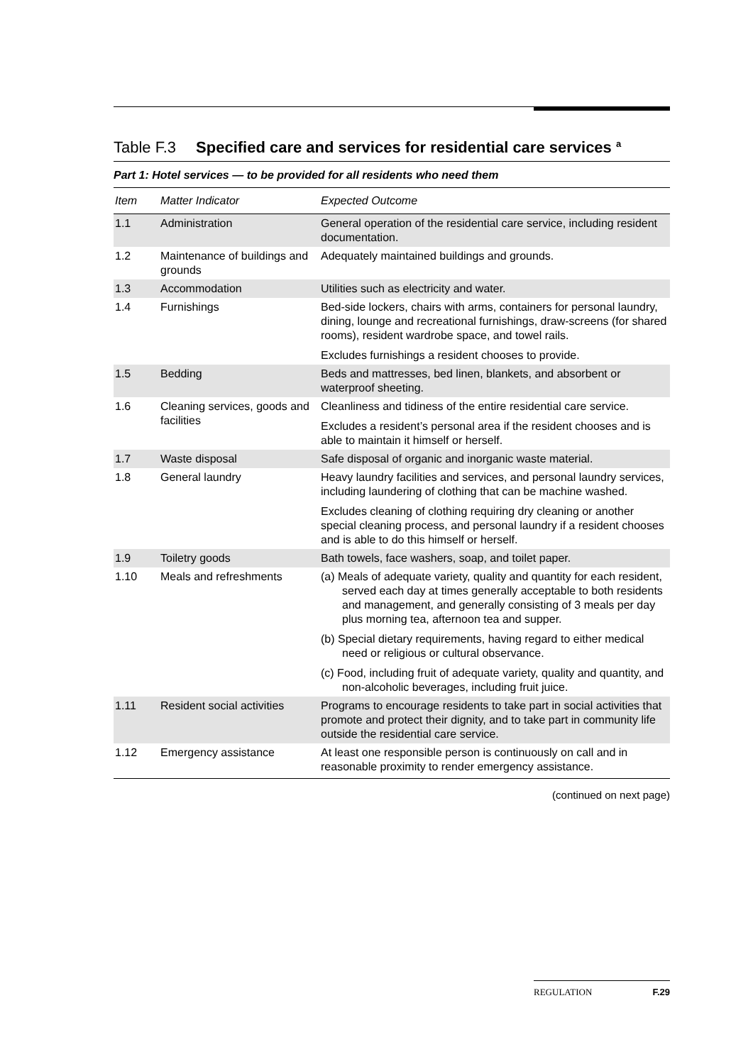Table F.3 Specified care and services for residential care services <sup>a</sup>
Part 1: Hotel services — to be provided for all residents who need them
| Item | Matter Indicator | Expected Outcome |
| --- | --- | --- |
| 1.1 | Administration | General operation of the residential care service, including resident documentation. |
| 1.2 | Maintenance of buildings and grounds | Adequately maintained buildings and grounds. |
| 1.3 | Accommodation | Utilities such as electricity and water. |
| 1.4 | Furnishings | Bed-side lockers, chairs with arms, containers for personal laundry, dining, lounge and recreational furnishings, draw-screens (for shared rooms), resident wardrobe space, and towel rails. Excludes furnishings a resident chooses to provide. |
| 1.5 | Bedding | Beds and mattresses, bed linen, blankets, and absorbent or waterproof sheeting. |
| 1.6 | Cleaning services, goods and facilities | Cleanliness and tidiness of the entire residential care service. Excludes a resident’s personal area if the resident chooses and is able to maintain it himself or herself. |
| 1.7 | Waste disposal | Safe disposal of organic and inorganic waste material. |
| 1.8 | General laundry | Heavy laundry facilities and services, and personal laundry services, including laundering of clothing that can be machine washed. Excludes cleaning of clothing requiring dry cleaning or another special cleaning process, and personal laundry if a resident chooses and is able to do this himself or herself. |
| 1.9 | Toiletry goods | Bath towels, face washers, soap, and toilet paper. |
| 1.10 | Meals and refreshments | (a) Meals of adequate variety, quality and quantity for each resident, served each day at times generally acceptable to both residents and management, and generally consisting of 3 meals per day plus morning tea, afternoon tea and supper. (b) Special dietary requirements, having regard to either medical need or religious or cultural observance. (c) Food, including fruit of adequate variety, quality and quantity, and non-alcoholic beverages, including fruit juice. |
| 1.11 | Resident social activities | Programs to encourage residents to take part in social activities that promote and protect their dignity, and to take part in community life outside the residential care service. |
| 1.12 | Emergency assistance | At least one responsible person is continuously on call and in reasonable proximity to render emergency assistance. |
(continued on next page)
REGULATION F.29